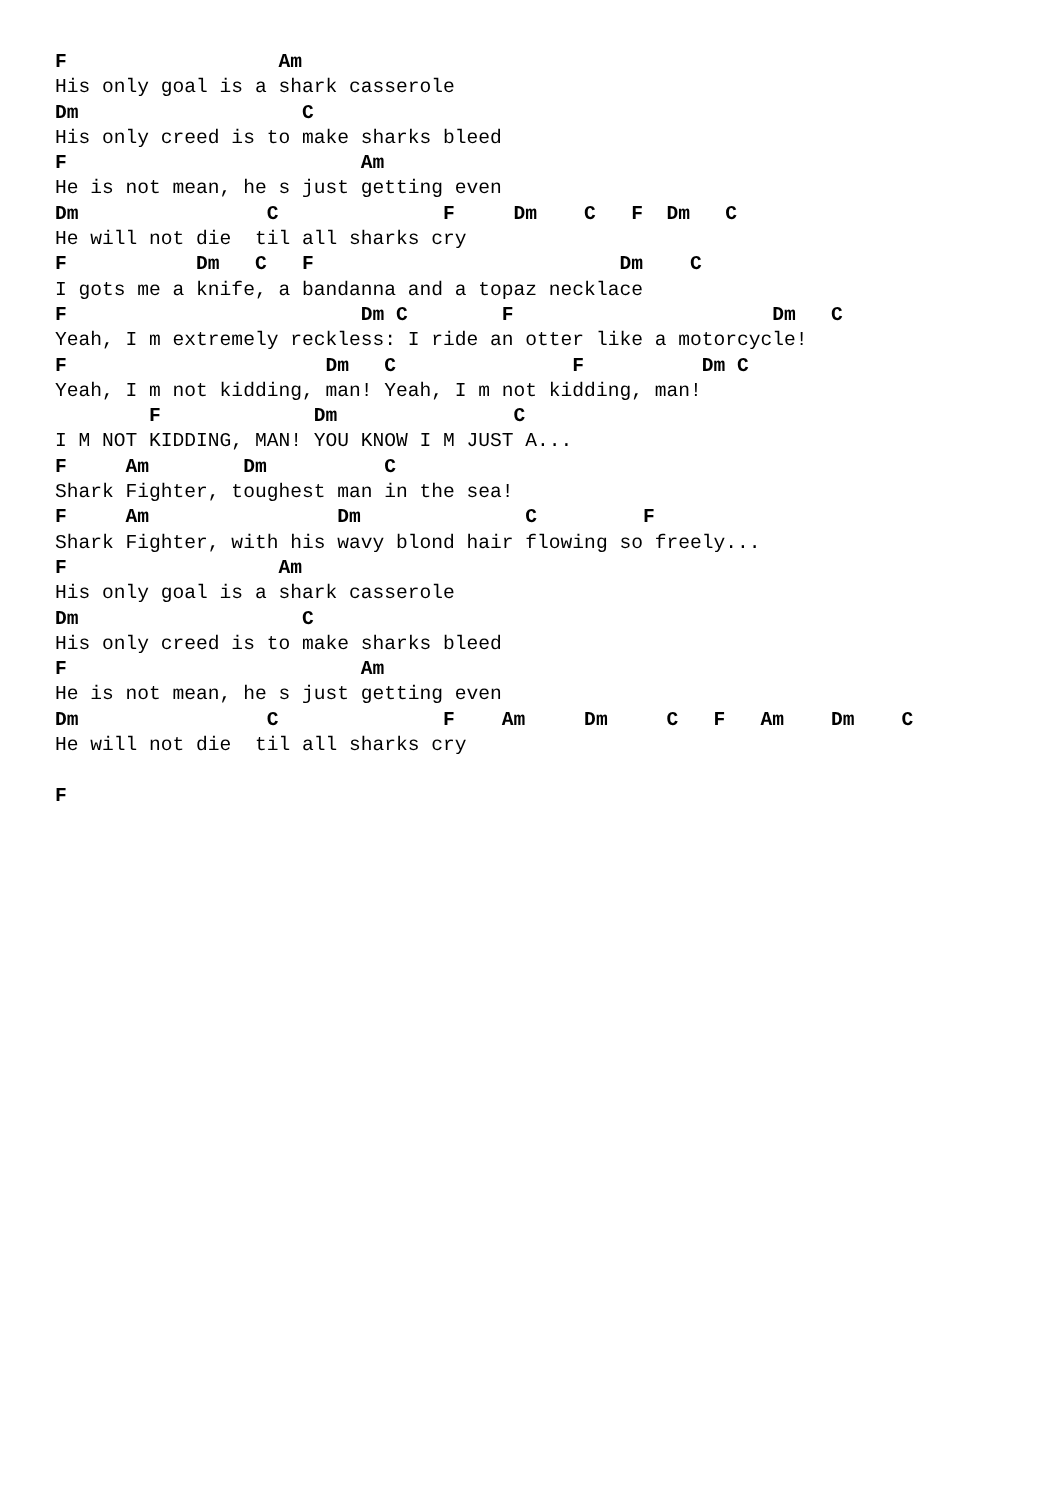F                  Am
His only goal is a shark casserole
Dm                   C
His only creed is to make sharks bleed
F                         Am
He is not mean, he s just getting even
Dm                C              F     Dm    C   F  Dm   C
He will not die  til all sharks cry
F           Dm   C   F                          Dm    C
I gots me a knife, a bandanna and a topaz necklace
F                         Dm C        F                      Dm   C
Yeah, I m extremely reckless: I ride an otter like a motorcycle!
F                      Dm   C               F          Dm C
Yeah, I m not kidding, man! Yeah, I m not kidding, man!
        F             Dm               C
I M NOT KIDDING, MAN! YOU KNOW I M JUST A...
F     Am        Dm          C
Shark Fighter, toughest man in the sea!
F     Am                Dm              C         F
Shark Fighter, with his wavy blond hair flowing so freely...
F                  Am
His only goal is a shark casserole
Dm                   C
His only creed is to make sharks bleed
F                         Am
He is not mean, he s just getting even
Dm                C              F    Am     Dm     C   F   Am    Dm    C
He will not die  til all sharks cry

F